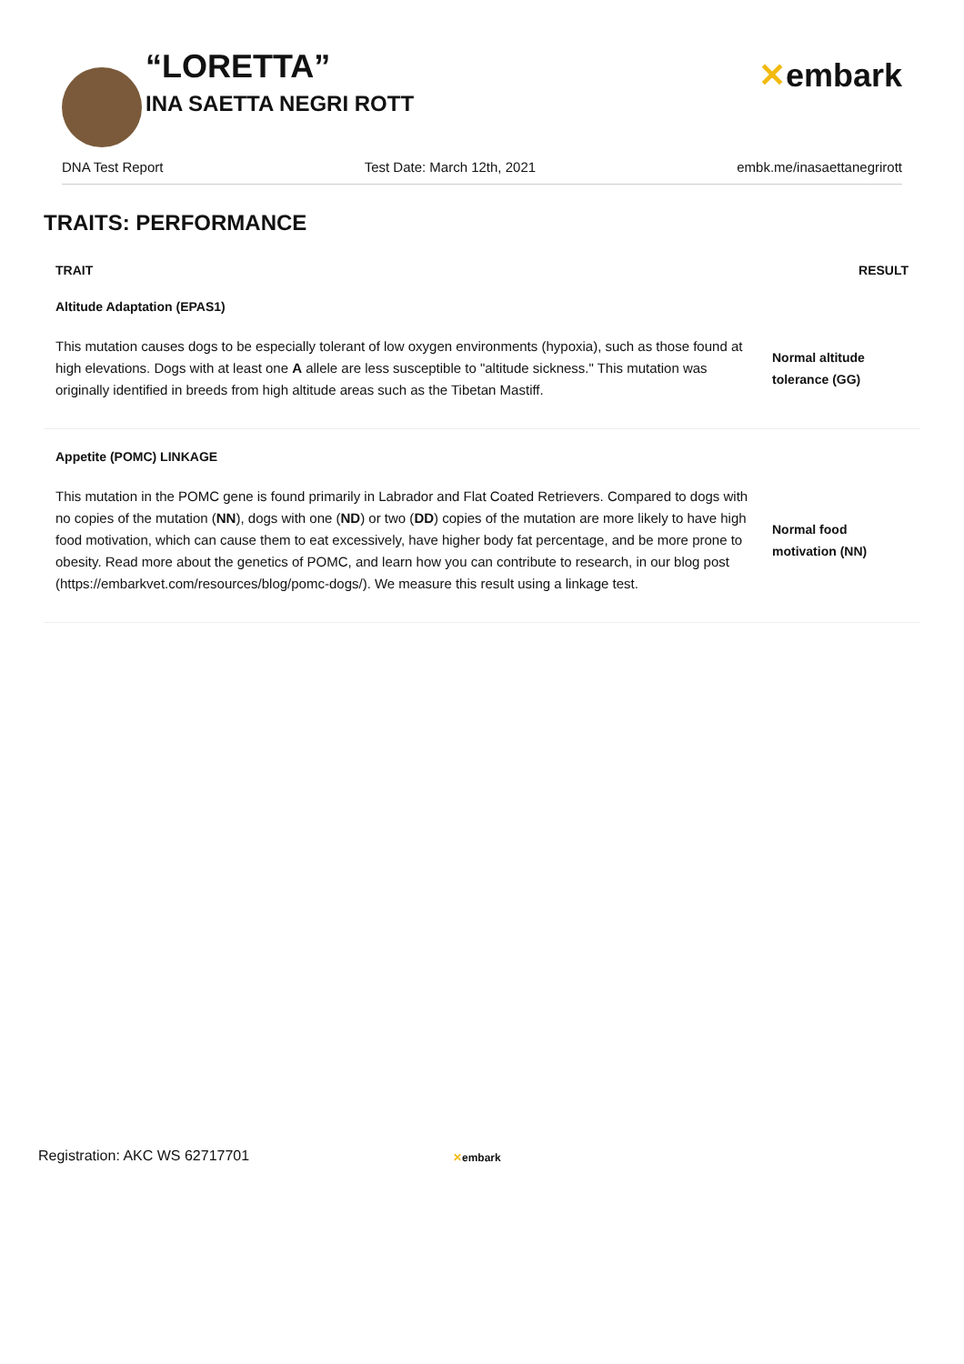“LORETTA”
INA SAETTA NEGRI ROTT
✕embark
DNA Test Report Test Date: March 12th, 2021 embk.me/inasaettanegrirott
TRAITS: PERFORMANCE
| TRAIT | RESULT |
| --- | --- |
| Altitude Adaptation (EPAS1) | |
| This mutation causes dogs to be especially tolerant of low oxygen environments (hypoxia), such as those found at high elevations. Dogs with at least one A allele are less susceptible to "altitude sickness." This mutation was originally identified in breeds from high altitude areas such as the Tibetan Mastiff. | Normal altitude tolerance (GG) |
| Appetite (POMC) LINKAGE | |
| This mutation in the POMC gene is found primarily in Labrador and Flat Coated Retrievers. Compared to dogs with no copies of the mutation ( NN ), dogs with one ( ND ) or two ( DD ) copies of the mutation are more likely to have high food motivation, which can cause them to eat excessively, have higher body fat percentage, and be more prone to obesity. Read more about the genetics of POMC, and learn how you can contribute to research, in our blog post (https://embarkvet.com/resources/blog/pomc-dogs/). We measure this result using a linkage test. | Normal food motivation (NN) |
Registration: AKC WS 62717701 ✕embark